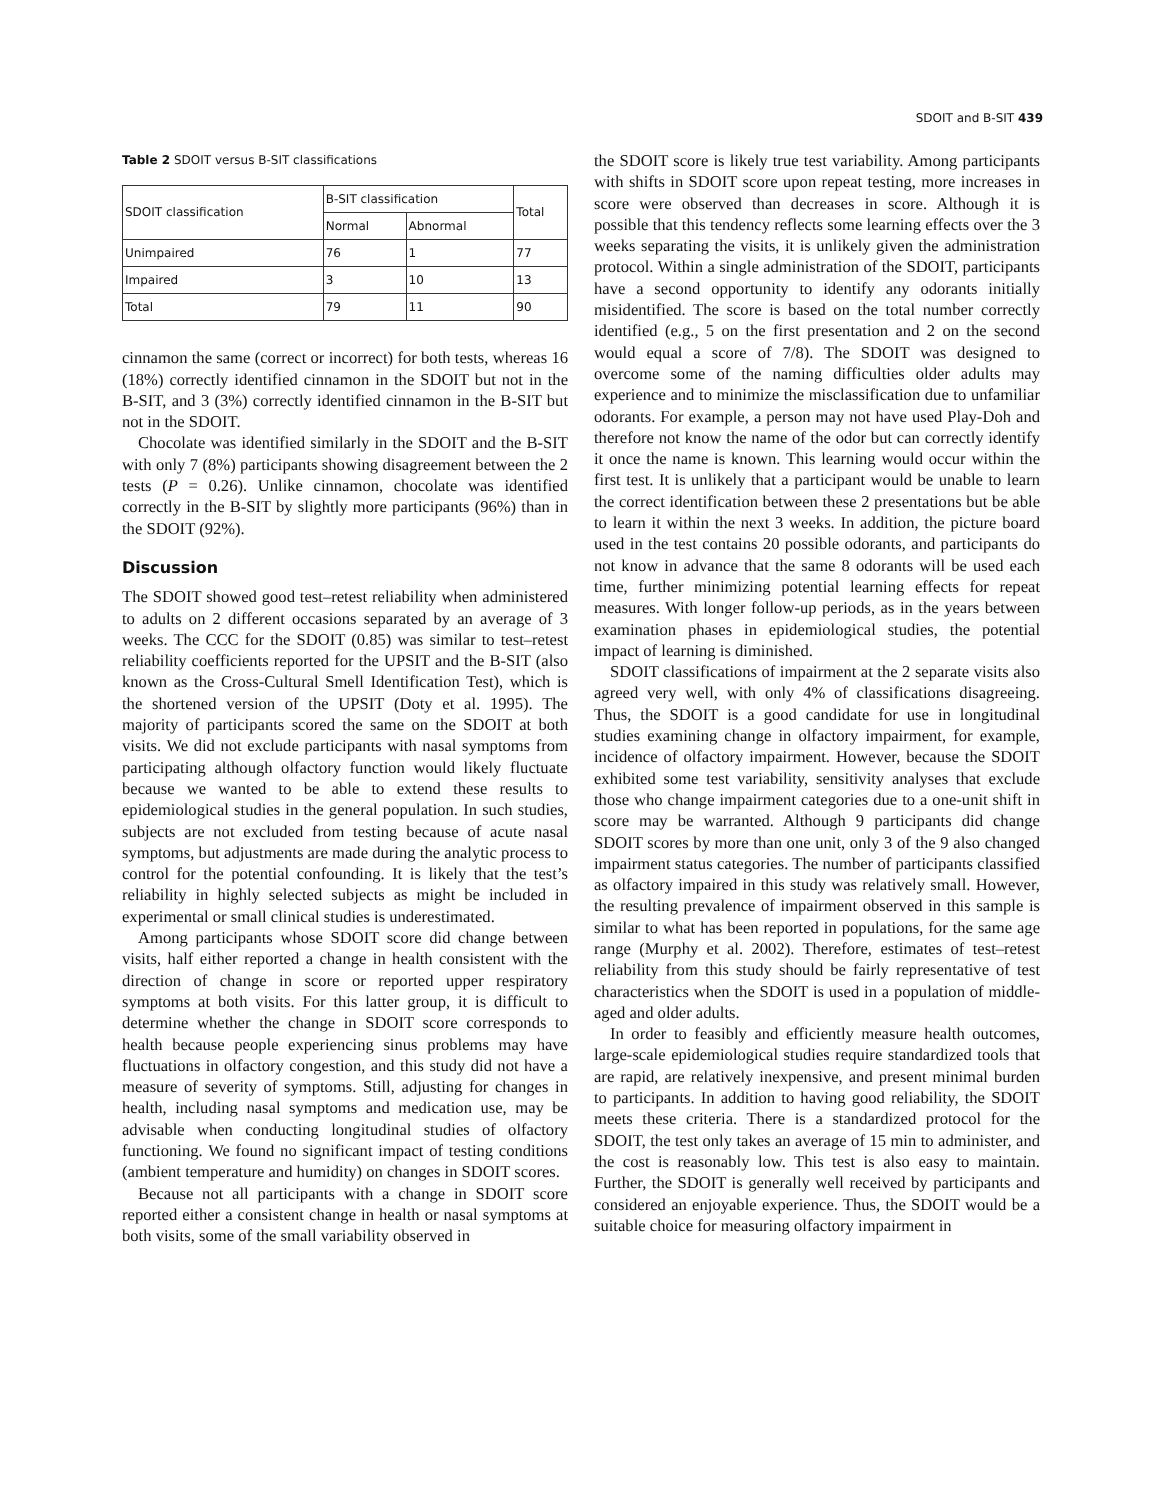SDOIT and B-SIT 439
Table 2 SDOIT versus B-SIT classifications
| SDOIT classification | B-SIT classification | | Total |
| --- | --- | --- | --- |
| | Normal | Abnormal | |
| Unimpaired | 76 | 1 | 77 |
| Impaired | 3 | 10 | 13 |
| Total | 79 | 11 | 90 |
cinnamon the same (correct or incorrect) for both tests, whereas 16 (18%) correctly identified cinnamon in the SDOIT but not in the B-SIT, and 3 (3%) correctly identified cinnamon in the B-SIT but not in the SDOIT.
Chocolate was identified similarly in the SDOIT and the B-SIT with only 7 (8%) participants showing disagreement between the 2 tests (P = 0.26). Unlike cinnamon, chocolate was identified correctly in the B-SIT by slightly more participants (96%) than in the SDOIT (92%).
Discussion
The SDOIT showed good test–retest reliability when administered to adults on 2 different occasions separated by an average of 3 weeks. The CCC for the SDOIT (0.85) was similar to test–retest reliability coefficients reported for the UPSIT and the B-SIT (also known as the Cross-Cultural Smell Identification Test), which is the shortened version of the UPSIT (Doty et al. 1995). The majority of participants scored the same on the SDOIT at both visits. We did not exclude participants with nasal symptoms from participating although olfactory function would likely fluctuate because we wanted to be able to extend these results to epidemiological studies in the general population. In such studies, subjects are not excluded from testing because of acute nasal symptoms, but adjustments are made during the analytic process to control for the potential confounding. It is likely that the test’s reliability in highly selected subjects as might be included in experimental or small clinical studies is underestimated.
Among participants whose SDOIT score did change between visits, half either reported a change in health consistent with the direction of change in score or reported upper respiratory symptoms at both visits. For this latter group, it is difficult to determine whether the change in SDOIT score corresponds to health because people experiencing sinus problems may have fluctuations in olfactory congestion, and this study did not have a measure of severity of symptoms. Still, adjusting for changes in health, including nasal symptoms and medication use, may be advisable when conducting longitudinal studies of olfactory functioning. We found no significant impact of testing conditions (ambient temperature and humidity) on changes in SDOIT scores.
Because not all participants with a change in SDOIT score reported either a consistent change in health or nasal symptoms at both visits, some of the small variability observed in
the SDOIT score is likely true test variability. Among participants with shifts in SDOIT score upon repeat testing, more increases in score were observed than decreases in score. Although it is possible that this tendency reflects some learning effects over the 3 weeks separating the visits, it is unlikely given the administration protocol. Within a single administration of the SDOIT, participants have a second opportunity to identify any odorants initially misidentified. The score is based on the total number correctly identified (e.g., 5 on the first presentation and 2 on the second would equal a score of 7/8). The SDOIT was designed to overcome some of the naming difficulties older adults may experience and to minimize the misclassification due to unfamiliar odorants. For example, a person may not have used Play-Doh and therefore not know the name of the odor but can correctly identify it once the name is known. This learning would occur within the first test. It is unlikely that a participant would be unable to learn the correct identification between these 2 presentations but be able to learn it within the next 3 weeks. In addition, the picture board used in the test contains 20 possible odorants, and participants do not know in advance that the same 8 odorants will be used each time, further minimizing potential learning effects for repeat measures. With longer follow-up periods, as in the years between examination phases in epidemiological studies, the potential impact of learning is diminished.
SDOIT classifications of impairment at the 2 separate visits also agreed very well, with only 4% of classifications disagreeing. Thus, the SDOIT is a good candidate for use in longitudinal studies examining change in olfactory impairment, for example, incidence of olfactory impairment. However, because the SDOIT exhibited some test variability, sensitivity analyses that exclude those who change impairment categories due to a one-unit shift in score may be warranted. Although 9 participants did change SDOIT scores by more than one unit, only 3 of the 9 also changed impairment status categories. The number of participants classified as olfactory impaired in this study was relatively small. However, the resulting prevalence of impairment observed in this sample is similar to what has been reported in populations, for the same age range (Murphy et al. 2002). Therefore, estimates of test–retest reliability from this study should be fairly representative of test characteristics when the SDOIT is used in a population of middle-aged and older adults.
In order to feasibly and efficiently measure health outcomes, large-scale epidemiological studies require standardized tools that are rapid, are relatively inexpensive, and present minimal burden to participants. In addition to having good reliability, the SDOIT meets these criteria. There is a standardized protocol for the SDOIT, the test only takes an average of 15 min to administer, and the cost is reasonably low. This test is also easy to maintain. Further, the SDOIT is generally well received by participants and considered an enjoyable experience. Thus, the SDOIT would be a suitable choice for measuring olfactory impairment in